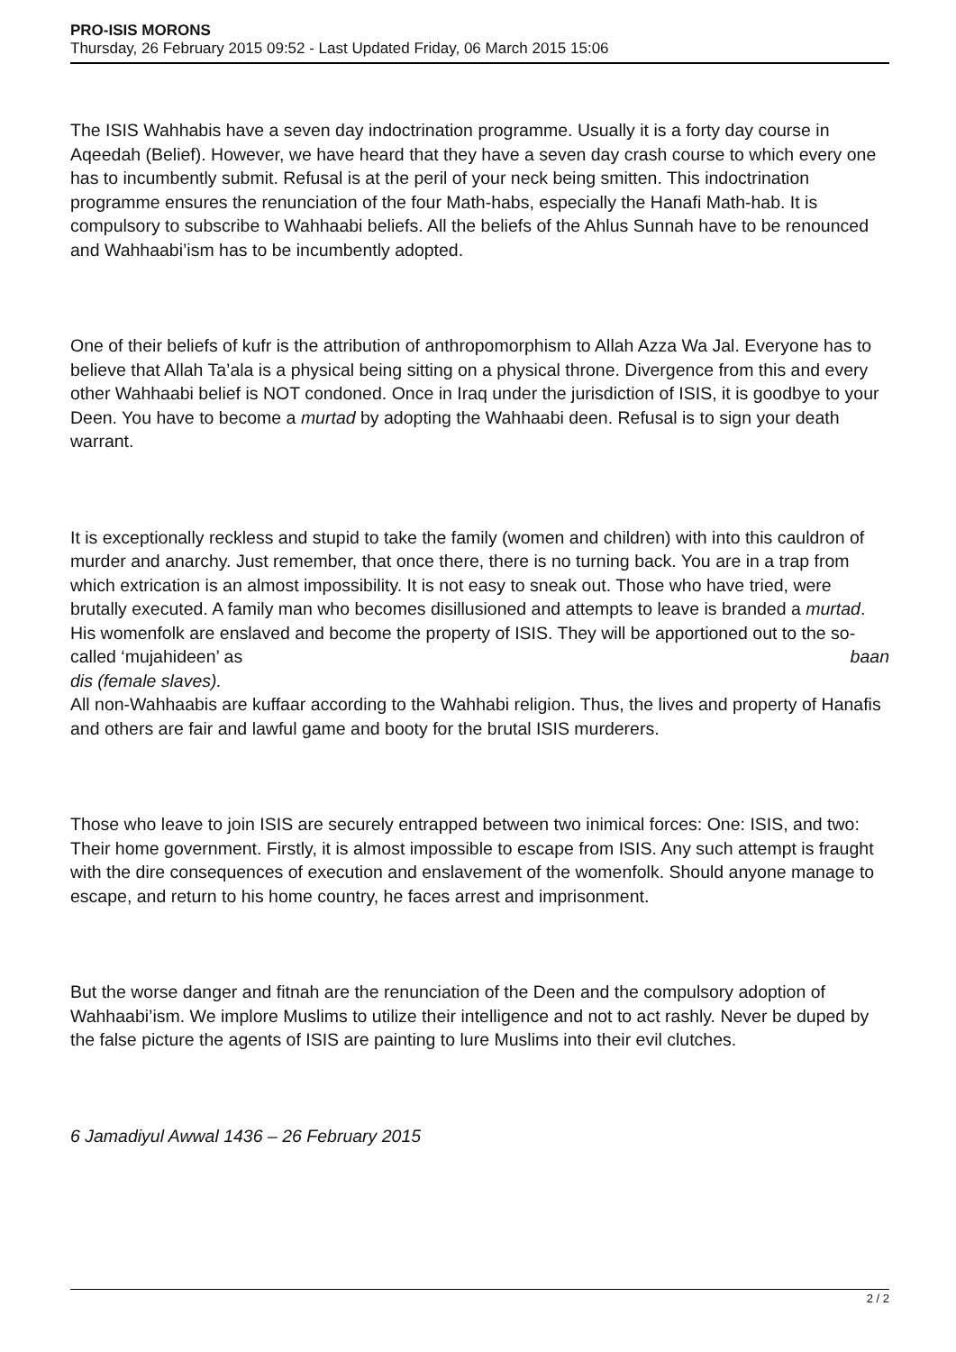PRO-ISIS MORONS
Thursday, 26 February 2015 09:52 - Last Updated Friday, 06 March 2015 15:06
The ISIS Wahhabis have a seven day indoctrination programme. Usually it is a forty day course in Aqeedah (Belief). However, we have heard that they have a seven day crash course to which every one has to incumbently submit. Refusal is at the peril of your neck being smitten. This indoctrination programme ensures the renunciation of the four Math-habs, especially the Hanafi Math-hab. It is compulsory to subscribe to Wahhaabi beliefs. All the beliefs of the Ahlus Sunnah have to be renounced and Wahhaabi’ism has to be incumbently adopted.
One of their beliefs of kufr is the attribution of anthropomorphism to Allah Azza Wa Jal. Everyone has to believe that Allah Ta’ala is a physical being sitting on a physical throne. Divergence from this and every other Wahhaabi belief is NOT condoned. Once in Iraq under the jurisdiction of ISIS, it is goodbye to your Deen. You have to become a murtad by adopting the Wahhaabi deen. Refusal is to sign your death warrant.
It is exceptionally reckless and stupid to take the family (women and children) with into this cauldron of murder and anarchy. Just remember, that once there, there is no turning back. You are in a trap from which extrication is an almost impossibility. It is not easy to sneak out. Those who have tried, were brutally executed. A family man who becomes disillusioned and attempts to leave is branded a murtad. His womenfolk are enslaved and become the property of ISIS. They will be apportioned out to the so-called ‘mujahideen’ as baan
dis (female slaves).
All non-Wahhaabis are kuffaar according to the Wahhabi religion. Thus, the lives and property of Hanafis and others are fair and lawful game and booty for the brutal ISIS murderers.
Those who leave to join ISIS are securely entrapped between two inimical forces: One: ISIS, and two: Their home government. Firstly, it is almost impossible to escape from ISIS. Any such attempt is fraught with the dire consequences of execution and enslavement of the womenfolk. Should anyone manage to escape, and return to his home country, he faces arrest and imprisonment.
But the worse danger and fitnah are the renunciation of the Deen and the compulsory adoption of Wahhaabi’ism. We implore Muslims to utilize their intelligence and not to act rashly. Never be duped by the false picture the agents of ISIS are painting to lure Muslims into their evil clutches.
6 Jamadiyul Awwal 1436 – 26 February 2015
2 / 2